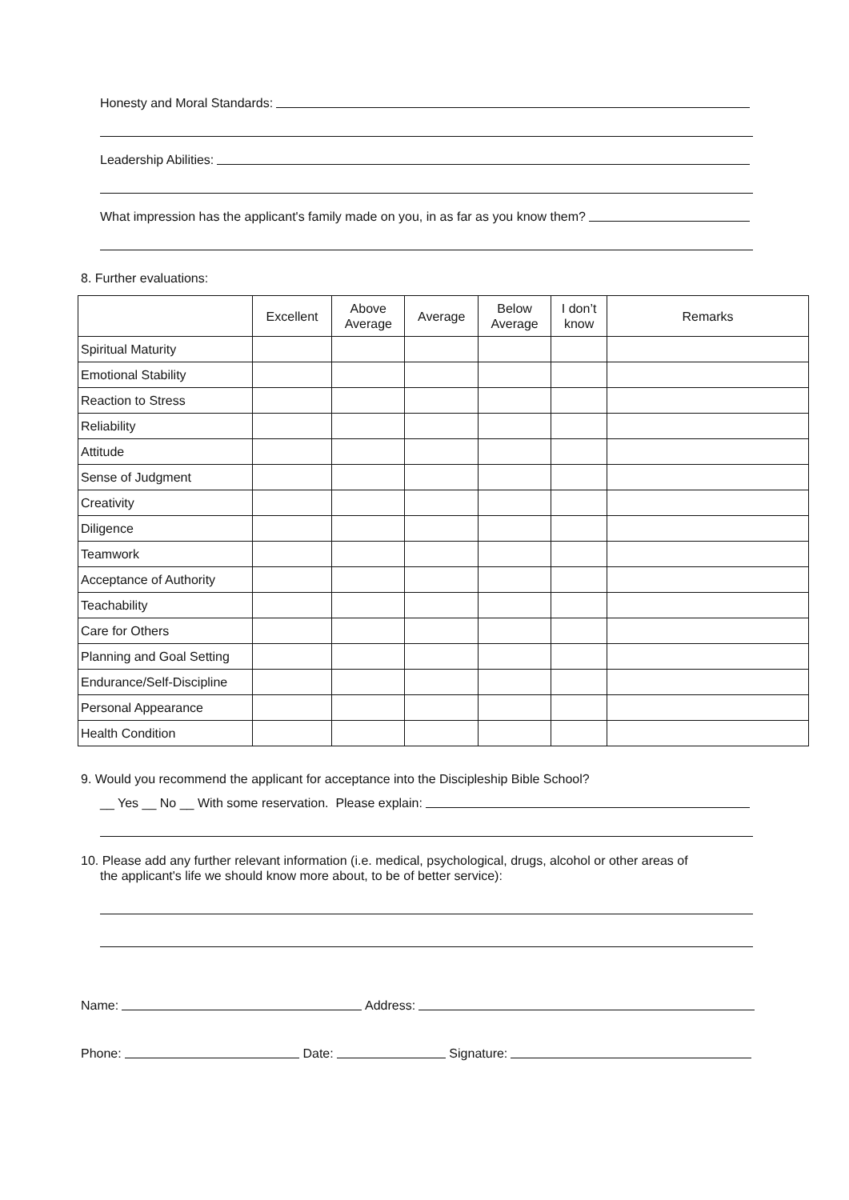Honesty and Moral Standards:
Leadership Abilities:
What impression has the applicant's family made on you, in as far as you know them?
8. Further evaluations:
| | Excellent | Above Average | Average | Below Average | I don’t know | Remarks |
| --- | --- | --- | --- | --- | --- | --- |
| Spiritual Maturity | | | | | | |
| Emotional Stability | | | | | | |
| Reaction to Stress | | | | | | |
| Reliability | | | | | | |
| Attitude | | | | | | |
| Sense of Judgment | | | | | | |
| Creativity | | | | | | |
| Diligence | | | | | | |
| Teamwork | | | | | | |
| Acceptance of Authority | | | | | | |
| Teachability | | | | | | |
| Care for Others | | | | | | |
| Planning and Goal Setting | | | | | | |
| Endurance/Self-Discipline | | | | | | |
| Personal Appearance | | | | | | |
| Health Condition | | | | | | |
9. Would you recommend the applicant for acceptance into the Discipleship Bible School?
__ Yes __ No __ With some reservation. Please explain:
10. Please add any further relevant information (i.e. medical, psychological, drugs, alcohol or other areas of
the applicant's life we should know more about, to be of better service):
Name: Address:
Phone: Date: Signature: